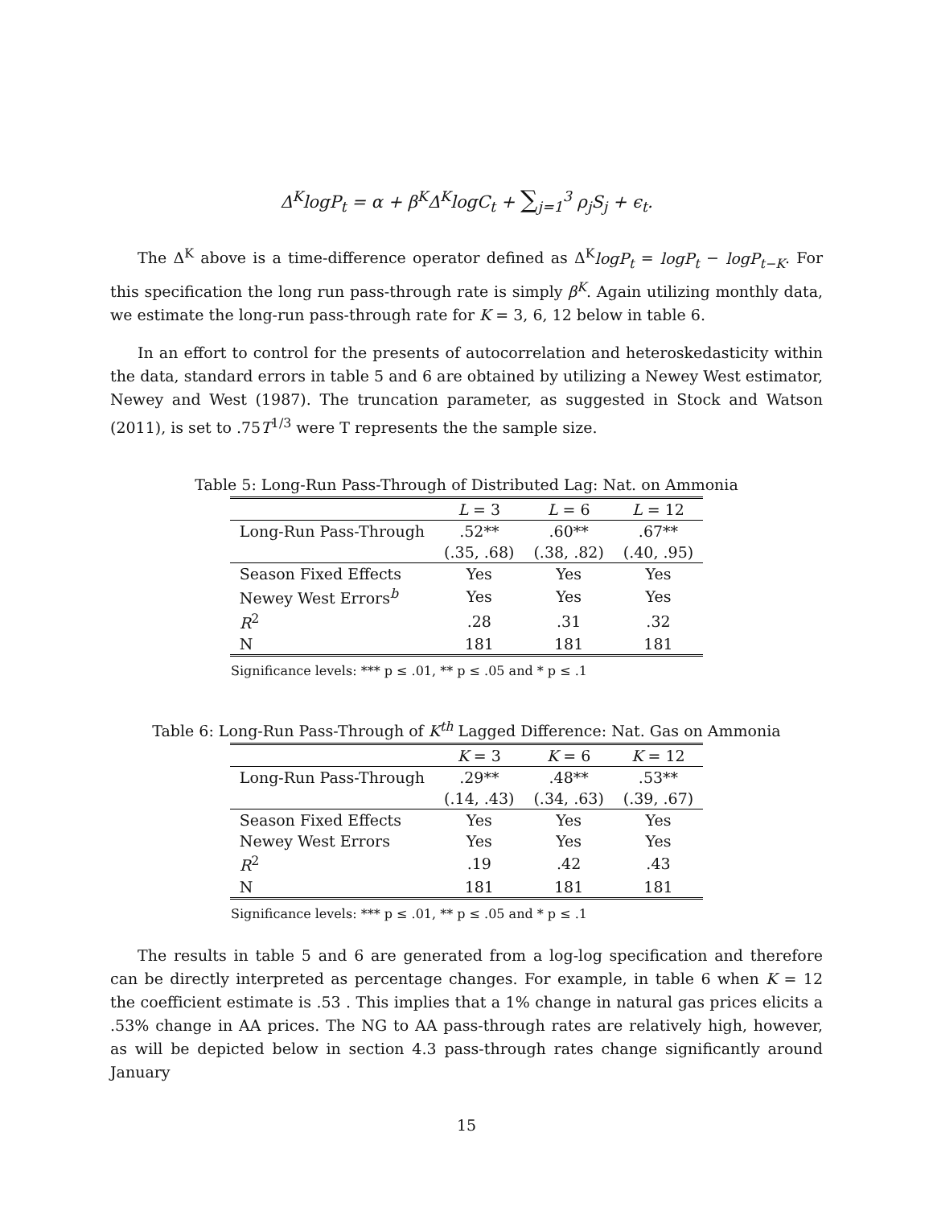Δ<sup>K</sup>logP<sub>t</sub> = α + β<sup>K</sup>Δ<sup>K</sup>logC<sub>t</sub> + ∑<sub>j=1</sub><sup>3</sup> ρ<sub>j</sub>S<sub>j</sub> + ϵ<sub>t</sub>.
The Δ<sup>K</sup> above is a time-difference operator defined as Δ<sup>K</sup>logP<sub>t</sub> = logP<sub>t</sub> − logP<sub>t−K</sub>. For this specification the long run pass-through rate is simply β<sup>K</sup>. Again utilizing monthly data, we estimate the long-run pass-through rate for K = 3, 6, 12 below in table 6.
In an effort to control for the presents of autocorrelation and heteroskedasticity within the data, standard errors in table 5 and 6 are obtained by utilizing a Newey West estimator, Newey and West (1987). The truncation parameter, as suggested in Stock and Watson (2011), is set to .75T<sup>1/3</sup> were T represents the the sample size.
Table 5: Long-Run Pass-Through of Distributed Lag: Nat. on Ammonia
| | L = 3 | L = 6 | L = 12 |
| --- | --- | --- | --- |
| Long-Run Pass-Through | .52** | .60** | .67** |
| | (.35, .68) | (.38, .82) | (.40, .95) |
| Season Fixed Effects | Yes | Yes | Yes |
| Newey West Errors<sup>b</sup> | Yes | Yes | Yes |
| R<sup>2</sup> | .28 | .31 | .32 |
| N | 181 | 181 | 181 |
Significance levels: *** p ≤ .01, ** p ≤ .05 and * p ≤ .1
Table 6: Long-Run Pass-Through of K<sup>th</sup> Lagged Difference: Nat. Gas on Ammonia
| | K = 3 | K = 6 | K = 12 |
| --- | --- | --- | --- |
| Long-Run Pass-Through | .29** | .48** | .53** |
| | (.14, .43) | (.34, .63) | (.39, .67) |
| Season Fixed Effects | Yes | Yes | Yes |
| Newey West Errors | Yes | Yes | Yes |
| R<sup>2</sup> | .19 | .42 | .43 |
| N | 181 | 181 | 181 |
Significance levels: *** p ≤ .01, ** p ≤ .05 and * p ≤ .1
The results in table 5 and 6 are generated from a log-log specification and therefore can be directly interpreted as percentage changes. For example, in table 6 when K = 12 the coefficient estimate is .53 . This implies that a 1% change in natural gas prices elicits a .53% change in AA prices. The NG to AA pass-through rates are relatively high, however, as will be depicted below in section 4.3 pass-through rates change significantly around January
15